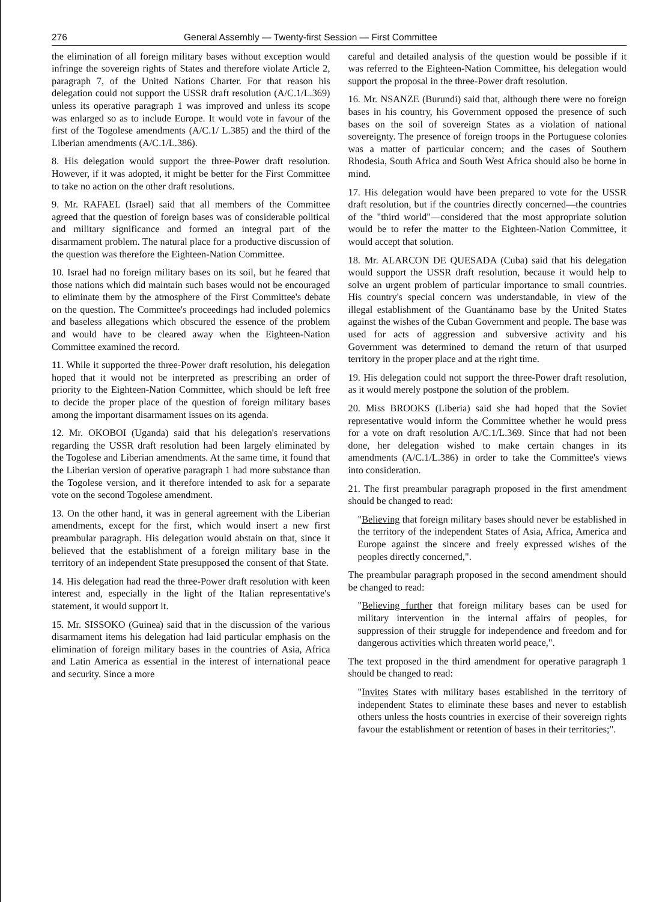276 General Assembly — Twenty-first Session — First Committee
the elimination of all foreign military bases without exception would infringe the sovereign rights of States and therefore violate Article 2, paragraph 7, of the United Nations Charter. For that reason his delegation could not support the USSR draft resolution (A/C.1/L.369) unless its operative paragraph 1 was improved and unless its scope was enlarged so as to include Europe. It would vote in favour of the first of the Togolese amendments (A/C.1/ L.385) and the third of the Liberian amendments (A/C.1/L.386).
8. His delegation would support the three-Power draft resolution. However, if it was adopted, it might be better for the First Committee to take no action on the other draft resolutions.
9. Mr. RAFAEL (Israel) said that all members of the Committee agreed that the question of foreign bases was of considerable political and military significance and formed an integral part of the disarmament problem. The natural place for a productive discussion of the question was therefore the Eighteen-Nation Committee.
10. Israel had no foreign military bases on its soil, but he feared that those nations which did maintain such bases would not be encouraged to eliminate them by the atmosphere of the First Committee's debate on the question. The Committee's proceedings had included polemics and baseless allegations which obscured the essence of the problem and would have to be cleared away when the Eighteen-Nation Committee examined the record.
11. While it supported the three-Power draft resolution, his delegation hoped that it would not be interpreted as prescribing an order of priority to the Eighteen-Nation Committee, which should be left free to decide the proper place of the question of foreign military bases among the important disarmament issues on its agenda.
12. Mr. OKOBOI (Uganda) said that his delegation's reservations regarding the USSR draft resolution had been largely eliminated by the Togolese and Liberian amendments. At the same time, it found that the Liberian version of operative paragraph 1 had more substance than the Togolese version, and it therefore intended to ask for a separate vote on the second Togolese amendment.
13. On the other hand, it was in general agreement with the Liberian amendments, except for the first, which would insert a new first preambular paragraph. His delegation would abstain on that, since it believed that the establishment of a foreign military base in the territory of an independent State presupposed the consent of that State.
14. His delegation had read the three-Power draft resolution with keen interest and, especially in the light of the Italian representative's statement, it would support it.
15. Mr. SISSOKO (Guinea) said that in the discussion of the various disarmament items his delegation had laid particular emphasis on the elimination of foreign military bases in the countries of Asia, Africa and Latin America as essential in the interest of international peace and security. Since a more
careful and detailed analysis of the question would be possible if it was referred to the Eighteen-Nation Committee, his delegation would support the proposal in the three-Power draft resolution.
16. Mr. NSANZE (Burundi) said that, although there were no foreign bases in his country, his Government opposed the presence of such bases on the soil of sovereign States as a violation of national sovereignty. The presence of foreign troops in the Portuguese colonies was a matter of particular concern; and the cases of Southern Rhodesia, South Africa and South West Africa should also be borne in mind.
17. His delegation would have been prepared to vote for the USSR draft resolution, but if the countries directly concerned—the countries of the "third world"—considered that the most appropriate solution would be to refer the matter to the Eighteen-Nation Committee, it would accept that solution.
18. Mr. ALARCON DE QUESADA (Cuba) said that his delegation would support the USSR draft resolution, because it would help to solve an urgent problem of particular importance to small countries. His country's special concern was understandable, in view of the illegal establishment of the Guantánamo base by the United States against the wishes of the Cuban Government and people. The base was used for acts of aggression and subversive activity and his Government was determined to demand the return of that usurped territory in the proper place and at the right time.
19. His delegation could not support the three-Power draft resolution, as it would merely postpone the solution of the problem.
20. Miss BROOKS (Liberia) said she had hoped that the Soviet representative would inform the Committee whether he would press for a vote on draft resolution A/C.1/L.369. Since that had not been done, her delegation wished to make certain changes in its amendments (A/C.1/L.386) in order to take the Committee's views into consideration.
21. The first preambular paragraph proposed in the first amendment should be changed to read:
"Believing that foreign military bases should never be established in the territory of the independent States of Asia, Africa, America and Europe against the sincere and freely expressed wishes of the peoples directly concerned,".
The preambular paragraph proposed in the second amendment should be changed to read:
"Believing further that foreign military bases can be used for military intervention in the internal affairs of peoples, for suppression of their struggle for independence and freedom and for dangerous activities which threaten world peace,".
The text proposed in the third amendment for operative paragraph 1 should be changed to read:
"Invites States with military bases established in the territory of independent States to eliminate these bases and never to establish others unless the hosts countries in exercise of their sovereign rights favour the establishment or retention of bases in their territories;".